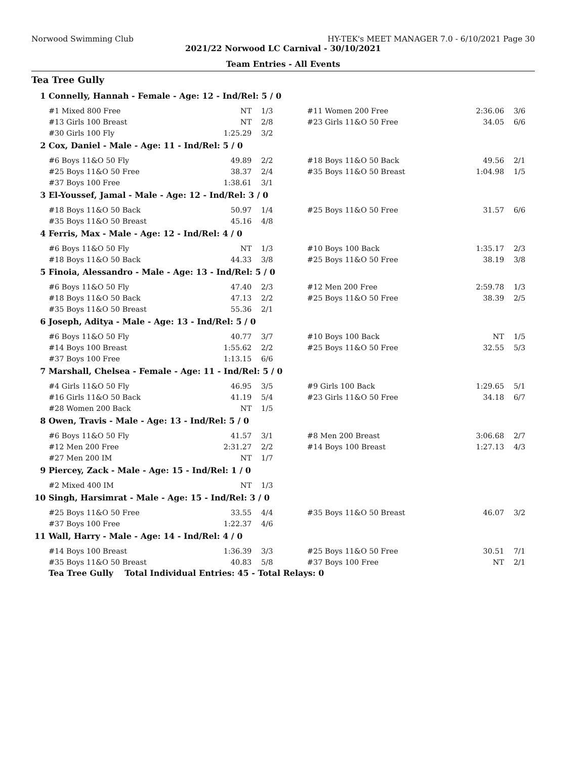Norwood Swimming Club HY-TEK's MEET MANAGER 7.0 - 6/10/2021 Page 30
2021/22 Norwood LC Carnival - 30/10/2021
Team Entries - All Events
Tea Tree Gully
| 1 | Connelly, Hannah - Female - Age: 12 - Ind/Rel: 5 / 0 | | | | | | |
| | #1 Mixed 800 Free | NT | 1/3 | | #11 Women 200 Free | 2:36.06 | 3/6 |
| | #13 Girls 100 Breast | NT | 2/8 | | #23 Girls 11&O 50 Free | 34.05 | 6/6 |
| | #30 Girls 100 Fly | 1:25.29 | 3/2 | | | | |
| 2 | Cox, Daniel - Male - Age: 11 - Ind/Rel: 5 / 0 | | | | | | |
| | #6 Boys 11&O 50 Fly | 49.89 | 2/2 | | #18 Boys 11&O 50 Back | 49.56 | 2/1 |
| | #25 Boys 11&O 50 Free | 38.37 | 2/4 | | #35 Boys 11&O 50 Breast | 1:04.98 | 1/5 |
| | #37 Boys 100 Free | 1:38.61 | 3/1 | | | | |
| 3 | El-Youssef, Jamal - Male - Age: 12 - Ind/Rel: 3 / 0 | | | | | | |
| | #18 Boys 11&O 50 Back | 50.97 | 1/4 | | #25 Boys 11&O 50 Free | 31.57 | 6/6 |
| | #35 Boys 11&O 50 Breast | 45.16 | 4/8 | | | | |
| 4 | Ferris, Max - Male - Age: 12 - Ind/Rel: 4 / 0 | | | | | | |
| | #6 Boys 11&O 50 Fly | NT | 1/3 | | #10 Boys 100 Back | 1:35.17 | 2/3 |
| | #18 Boys 11&O 50 Back | 44.33 | 3/8 | | #25 Boys 11&O 50 Free | 38.19 | 3/8 |
| 5 | Finoia, Alessandro - Male - Age: 13 - Ind/Rel: 5 / 0 | | | | | | |
| | #6 Boys 11&O 50 Fly | 47.40 | 2/3 | | #12 Men 200 Free | 2:59.78 | 1/3 |
| | #18 Boys 11&O 50 Back | 47.13 | 2/2 | | #25 Boys 11&O 50 Free | 38.39 | 2/5 |
| | #35 Boys 11&O 50 Breast | 55.36 | 2/1 | | | | |
| 6 | Joseph, Aditya - Male - Age: 13 - Ind/Rel: 5 / 0 | | | | | | |
| | #6 Boys 11&O 50 Fly | 40.77 | 3/7 | | #10 Boys 100 Back | NT | 1/5 |
| | #14 Boys 100 Breast | 1:55.62 | 2/2 | | #25 Boys 11&O 50 Free | 32.55 | 5/3 |
| | #37 Boys 100 Free | 1:13.15 | 6/6 | | | | |
| 7 | Marshall, Chelsea - Female - Age: 11 - Ind/Rel: 5 / 0 | | | | | | |
| | #4 Girls 11&O 50 Fly | 46.95 | 3/5 | | #9 Girls 100 Back | 1:29.65 | 5/1 |
| | #16 Girls 11&O 50 Back | 41.19 | 5/4 | | #23 Girls 11&O 50 Free | 34.18 | 6/7 |
| | #28 Women 200 Back | NT | 1/5 | | | | |
| 8 | Owen, Travis - Male - Age: 13 - Ind/Rel: 5 / 0 | | | | | | |
| | #6 Boys 11&O 50 Fly | 41.57 | 3/1 | | #8 Men 200 Breast | 3:06.68 | 2/7 |
| | #12 Men 200 Free | 2:31.27 | 2/2 | | #14 Boys 100 Breast | 1:27.13 | 4/3 |
| | #27 Men 200 IM | NT | 1/7 | | | | |
| 9 | Piercey, Zack - Male - Age: 15 - Ind/Rel: 1 / 0 | | | | | | |
| | #2 Mixed 400 IM | NT | 1/3 | | | | |
| 10 | Singh, Harsimrat - Male - Age: 15 - Ind/Rel: 3 / 0 | | | | | | |
| | #25 Boys 11&O 50 Free | 33.55 | 4/4 | | #35 Boys 11&O 50 Breast | 46.07 | 3/2 |
| | #37 Boys 100 Free | 1:22.37 | 4/6 | | | | |
| 11 | Wall, Harry - Male - Age: 14 - Ind/Rel: 4 / 0 | | | | | | |
| | #14 Boys 100 Breast | 1:36.39 | 3/3 | | #25 Boys 11&O 50 Free | 30.51 | 7/1 |
| | #35 Boys 11&O 50 Breast | 40.83 | 5/8 | | #37 Boys 100 Free | NT | 2/1 |
| | Tea Tree Gully Total Individual Entries: 45 - Total Relays: 0 | | | | | | |